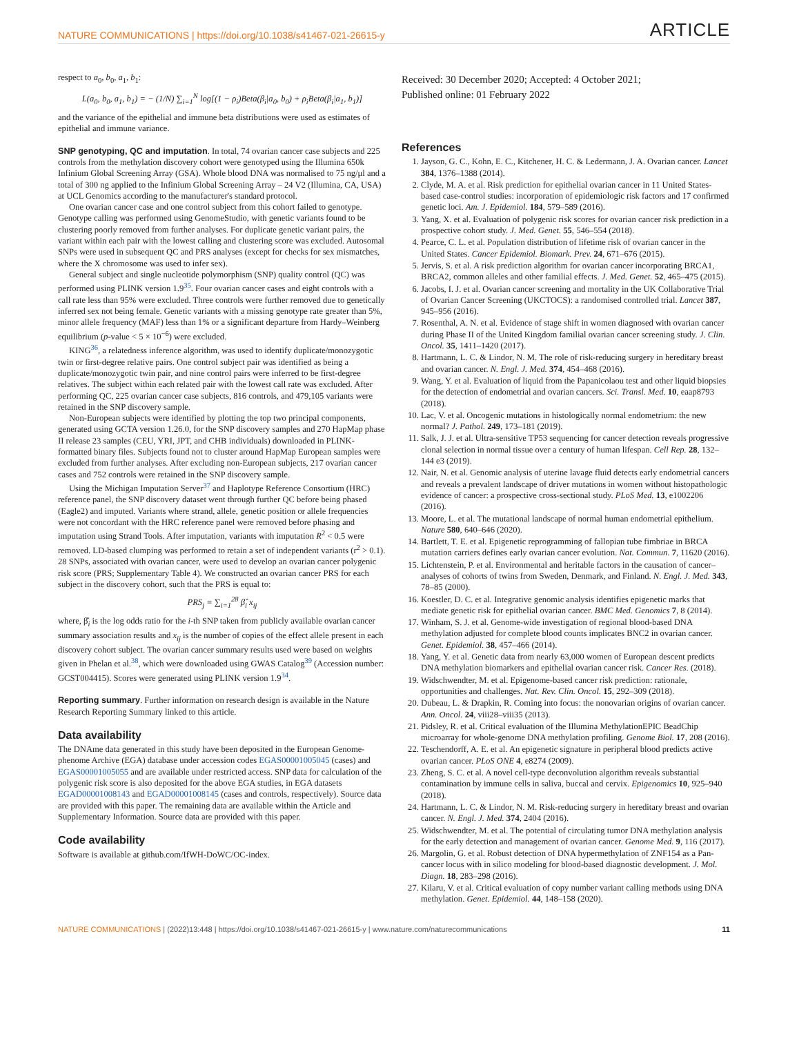NATURE COMMUNICATIONS | https://doi.org/10.1038/s41467-021-26615-y ARTICLE
respect to a<sub>0</sub>, b<sub>0</sub>, a<sub>1</sub>, b<sub>1</sub>:
L(a<sub>0</sub>, b<sub>0</sub>, a<sub>1</sub>, b<sub>1</sub>) = − (1/N) ∑<sub>i=1</sub><sup>N</sup> log[(1 − ρ<sub>i</sub>)Beta(β<sub>i</sub>|a<sub>0</sub>, b<sub>0</sub>) + ρ<sub>i</sub>Beta(β<sub>i</sub>|a<sub>1</sub>, b<sub>1</sub>)]
and the variance of the epithelial and immune beta distributions were used as estimates of epithelial and immune variance.
SNP genotyping, QC and imputation. In total, 74 ovarian cancer case subjects and 225 controls from the methylation discovery cohort were genotyped using the Illumina 650k Infinium Global Screening Array (GSA). Whole blood DNA was normalised to 75 ng/μl and a total of 300 ng applied to the Infinium Global Screening Array – 24 V2 (Illumina, CA, USA) at UCL Genomics according to the manufacturer's standard protocol.
One ovarian cancer case and one control subject from this cohort failed to genotype. Genotype calling was performed using GenomeStudio, with genetic variants found to be clustering poorly removed from further analyses. For duplicate genetic variant pairs, the variant within each pair with the lowest calling and clustering score was excluded. Autosomal SNPs were used in subsequent QC and PRS analyses (except for checks for sex mismatches, where the X chromosome was used to infer sex).
General subject and single nucleotide polymorphism (SNP) quality control (QC) was performed using PLINK version 1.9<sup>35</sup>. Four ovarian cancer cases and eight controls with a call rate less than 95% were excluded. Three controls were further removed due to genetically inferred sex not being female. Genetic variants with a missing genotype rate greater than 5%, minor allele frequency (MAF) less than 1% or a significant departure from Hardy–Weinberg equilibrium (p-value < 5 × 10<sup>−6</sup>) were excluded.
KING<sup>36</sup>, a relatedness inference algorithm, was used to identify duplicate/monozygotic twin or first-degree relative pairs. One control subject pair was identified as being a duplicate/monozygotic twin pair, and nine control pairs were inferred to be first-degree relatives. The subject within each related pair with the lowest call rate was excluded. After performing QC, 225 ovarian cancer case subjects, 816 controls, and 479,105 variants were retained in the SNP discovery sample.
Non-European subjects were identified by plotting the top two principal components, generated using GCTA version 1.26.0, for the SNP discovery samples and 270 HapMap phase II release 23 samples (CEU, YRI, JPT, and CHB individuals) downloaded in PLINK-formatted binary files. Subjects found not to cluster around HapMap European samples were excluded from further analyses. After excluding non-European subjects, 217 ovarian cancer cases and 752 controls were retained in the SNP discovery sample.
Using the Michigan Imputation Server<sup>37</sup> and Haplotype Reference Consortium (HRC) reference panel, the SNP discovery dataset went through further QC before being phased (Eagle2) and imputed. Variants where strand, allele, genetic position or allele frequencies were not concordant with the HRC reference panel were removed before phasing and imputation using Strand Tools. After imputation, variants with imputation R<sup>2</sup> < 0.5 were removed. LD-based clumping was performed to retain a set of independent variants (r<sup>2</sup> > 0.1). 28 SNPs, associated with ovarian cancer, were used to develop an ovarian cancer polygenic risk score (PRS; Supplementary Table 4). We constructed an ovarian cancer PRS for each subject in the discovery cohort, such that the PRS is equal to:
PRS<sub>j</sub> = ∑<sub>i=1</sub><sup>28</sup> β̂<sub>i</sub> x<sub>ij</sub>
where, β̂<sub>i</sub> is the log odds ratio for the i-th SNP taken from publicly available ovarian cancer summary association results and x<sub>ij</sub> is the number of copies of the effect allele present in each discovery cohort subject. The ovarian cancer summary results used were based on weights given in Phelan et al.<sup>38</sup>, which were downloaded using GWAS Catalog<sup>39</sup> (Accession number: GCST004415). Scores were generated using PLINK version 1.9<sup>34</sup>.
Reporting summary. Further information on research design is available in the Nature Research Reporting Summary linked to this article.
Data availability
The DNAme data generated in this study have been deposited in the European Genome-phenome Archive (EGA) database under accession codes EGAS00001005045 (cases) and EGAS00001005055 and are available under restricted access. SNP data for calculation of the polygenic risk score is also deposited for the above EGA studies, in EGA datasets EGAD00001008143 and EGAD00001008145 (cases and controls, respectively). Source data are provided with this paper. The remaining data are available within the Article and Supplementary Information. Source data are provided with this paper.
Code availability
Software is available at github.com/IfWH-DoWC/OC-index.
Received: 30 December 2020; Accepted: 4 October 2021;
Published online: 01 February 2022
References
1. Jayson, G. C., Kohn, E. C., Kitchener, H. C. & Ledermann, J. A. Ovarian cancer. Lancet 384, 1376–1388 (2014).
2. Clyde, M. A. et al. Risk prediction for epithelial ovarian cancer in 11 United States-based case-control studies: incorporation of epidemiologic risk factors and 17 confirmed genetic loci. Am. J. Epidemiol. 184, 579–589 (2016).
3. Yang, X. et al. Evaluation of polygenic risk scores for ovarian cancer risk prediction in a prospective cohort study. J. Med. Genet. 55, 546–554 (2018).
4. Pearce, C. L. et al. Population distribution of lifetime risk of ovarian cancer in the United States. Cancer Epidemiol. Biomark. Prev. 24, 671–676 (2015).
5. Jervis, S. et al. A risk prediction algorithm for ovarian cancer incorporating BRCA1, BRCA2, common alleles and other familial effects. J. Med. Genet. 52, 465–475 (2015).
6. Jacobs, I. J. et al. Ovarian cancer screening and mortality in the UK Collaborative Trial of Ovarian Cancer Screening (UKCTOCS): a randomised controlled trial. Lancet 387, 945–956 (2016).
7. Rosenthal, A. N. et al. Evidence of stage shift in women diagnosed with ovarian cancer during Phase II of the United Kingdom familial ovarian cancer screening study. J. Clin. Oncol. 35, 1411–1420 (2017).
8. Hartmann, L. C. & Lindor, N. M. The role of risk-reducing surgery in hereditary breast and ovarian cancer. N. Engl. J. Med. 374, 454–468 (2016).
9. Wang, Y. et al. Evaluation of liquid from the Papanicolaou test and other liquid biopsies for the detection of endometrial and ovarian cancers. Sci. Transl. Med. 10, eaap8793 (2018).
10. Lac, V. et al. Oncogenic mutations in histologically normal endometrium: the new normal? J. Pathol. 249, 173–181 (2019).
11. Salk, J. J. et al. Ultra-sensitive TP53 sequencing for cancer detection reveals progressive clonal selection in normal tissue over a century of human lifespan. Cell Rep. 28, 132–144 e3 (2019).
12. Nair, N. et al. Genomic analysis of uterine lavage fluid detects early endometrial cancers and reveals a prevalent landscape of driver mutations in women without histopathologic evidence of cancer: a prospective cross-sectional study. PLoS Med. 13, e1002206 (2016).
13. Moore, L. et al. The mutational landscape of normal human endometrial epithelium. Nature 580, 640–646 (2020).
14. Bartlett, T. E. et al. Epigenetic reprogramming of fallopian tube fimbriae in BRCA mutation carriers defines early ovarian cancer evolution. Nat. Commun. 7, 11620 (2016).
15. Lichtenstein, P. et al. Environmental and heritable factors in the causation of cancer–analyses of cohorts of twins from Sweden, Denmark, and Finland. N. Engl. J. Med. 343, 78–85 (2000).
16. Koestler, D. C. et al. Integrative genomic analysis identifies epigenetic marks that mediate genetic risk for epithelial ovarian cancer. BMC Med. Genomics 7, 8 (2014).
17. Winham, S. J. et al. Genome-wide investigation of regional blood-based DNA methylation adjusted for complete blood counts implicates BNC2 in ovarian cancer. Genet. Epidemiol. 38, 457–466 (2014).
18. Yang, Y. et al. Genetic data from nearly 63,000 women of European descent predicts DNA methylation biomarkers and epithelial ovarian cancer risk. Cancer Res. (2018).
19. Widschwendter, M. et al. Epigenome-based cancer risk prediction: rationale, opportunities and challenges. Nat. Rev. Clin. Oncol. 15, 292–309 (2018).
20. Dubeau, L. & Drapkin, R. Coming into focus: the nonovarian origins of ovarian cancer. Ann. Oncol. 24, viii28–viii35 (2013).
21. Pidsley, R. et al. Critical evaluation of the Illumina MethylationEPIC BeadChip microarray for whole-genome DNA methylation profiling. Genome Biol. 17, 208 (2016).
22. Teschendorff, A. E. et al. An epigenetic signature in peripheral blood predicts active ovarian cancer. PLoS ONE 4, e8274 (2009).
23. Zheng, S. C. et al. A novel cell-type deconvolution algorithm reveals substantial contamination by immune cells in saliva, buccal and cervix. Epigenomics 10, 925–940 (2018).
24. Hartmann, L. C. & Lindor, N. M. Risk-reducing surgery in hereditary breast and ovarian cancer. N. Engl. J. Med. 374, 2404 (2016).
25. Widschwendter, M. et al. The potential of circulating tumor DNA methylation analysis for the early detection and management of ovarian cancer. Genome Med. 9, 116 (2017).
26. Margolin, G. et al. Robust detection of DNA hypermethylation of ZNF154 as a Pan-cancer locus with in silico modeling for blood-based diagnostic development. J. Mol. Diagn. 18, 283–298 (2016).
27. Kilaru, V. et al. Critical evaluation of copy number variant calling methods using DNA methylation. Genet. Epidemiol. 44, 148–158 (2020).
NATURE COMMUNICATIONS | (2022)13:448 | https://doi.org/10.1038/s41467-021-26615-y | www.nature.com/naturecommunications 11